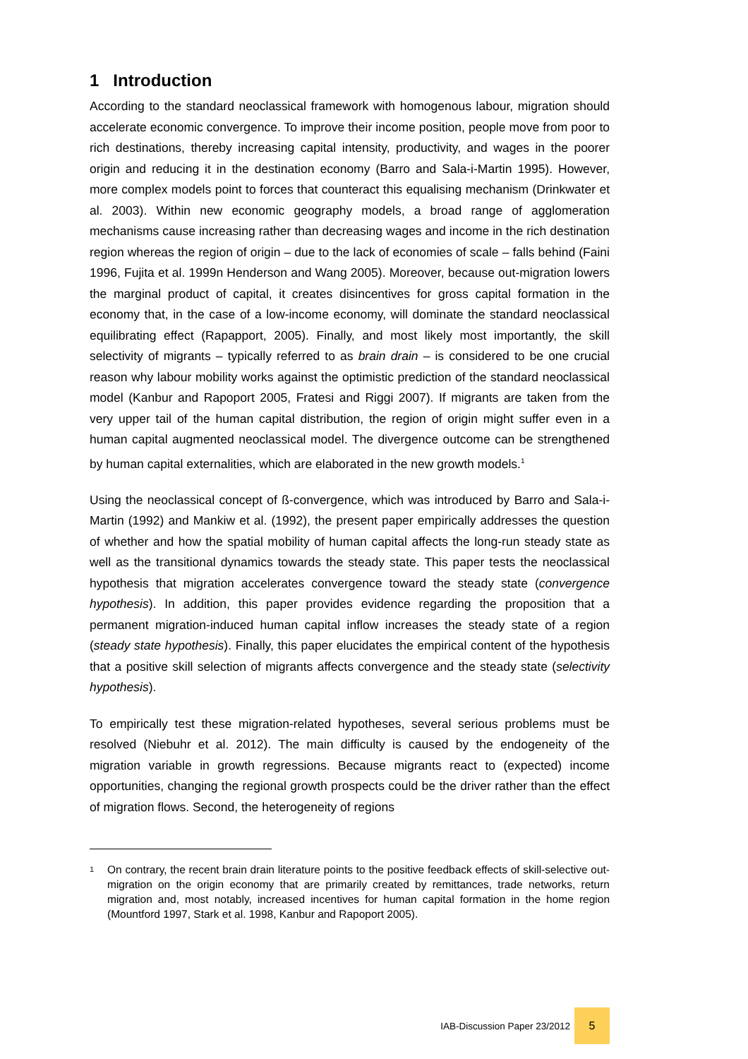1 Introduction
According to the standard neoclassical framework with homogenous labour, migration should accelerate economic convergence. To improve their income position, people move from poor to rich destinations, thereby increasing capital intensity, productivity, and wages in the poorer origin and reducing it in the destination economy (Barro and Sala-i-Martin 1995). However, more complex models point to forces that counteract this equalising mechanism (Drinkwater et al. 2003). Within new economic geography models, a broad range of agglomeration mechanisms cause increasing rather than decreasing wages and income in the rich destination region whereas the region of origin – due to the lack of economies of scale – falls behind (Faini 1996, Fujita et al. 1999n Henderson and Wang 2005). Moreover, because out-migration lowers the marginal product of capital, it creates disincentives for gross capital formation in the economy that, in the case of a low-income economy, will dominate the standard neoclassical equilibrating effect (Rapapport, 2005). Finally, and most likely most importantly, the skill selectivity of migrants – typically referred to as brain drain – is considered to be one crucial reason why labour mobility works against the optimistic prediction of the standard neoclassical model (Kanbur and Rapoport 2005, Fratesi and Riggi 2007). If migrants are taken from the very upper tail of the human capital distribution, the region of origin might suffer even in a human capital augmented neoclassical model. The divergence outcome can be strengthened by human capital externalities, which are elaborated in the new growth models.<sup>1</sup>
Using the neoclassical concept of ß-convergence, which was introduced by Barro and Sala-i-Martin (1992) and Mankiw et al. (1992), the present paper empirically addresses the question of whether and how the spatial mobility of human capital affects the long-run steady state as well as the transitional dynamics towards the steady state. This paper tests the neoclassical hypothesis that migration accelerates convergence toward the steady state (convergence hypothesis). In addition, this paper provides evidence regarding the proposition that a permanent migration-induced human capital inflow increases the steady state of a region (steady state hypothesis). Finally, this paper elucidates the empirical content of the hypothesis that a positive skill selection of migrants affects convergence and the steady state (selectivity hypothesis).
To empirically test these migration-related hypotheses, several serious problems must be resolved (Niebuhr et al. 2012). The main difficulty is caused by the endogeneity of the migration variable in growth regressions. Because migrants react to (expected) income opportunities, changing the regional growth prospects could be the driver rather than the effect of migration flows. Second, the heterogeneity of regions
<sup>1</sup> On contrary, the recent brain drain literature points to the positive feedback effects of skill-selective out-migration on the origin economy that are primarily created by remittances, trade networks, return migration and, most notably, increased incentives for human capital formation in the home region (Mountford 1997, Stark et al. 1998, Kanbur and Rapoport 2005).
IAB-Discussion Paper 23/2012
5